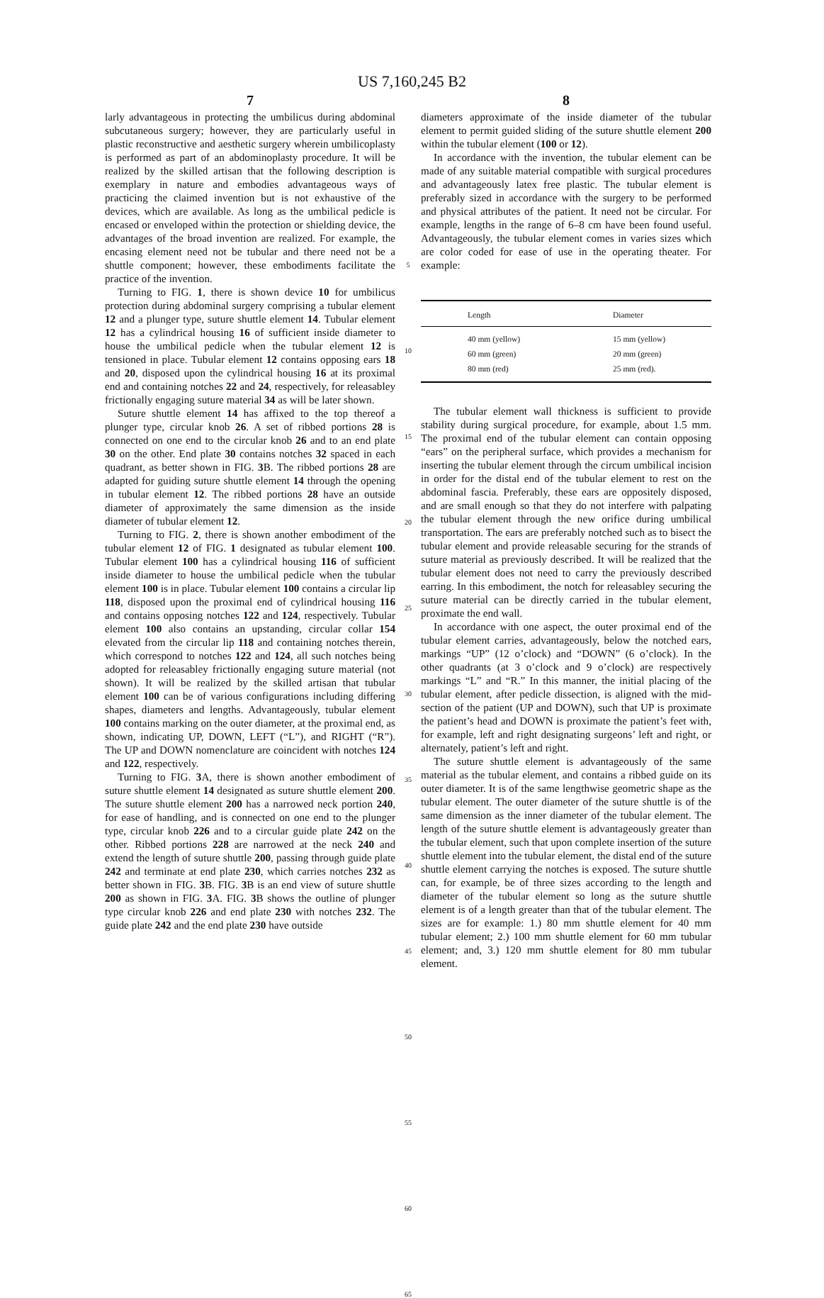US 7,160,245 B2
7
larly advantageous in protecting the umbilicus during abdominal subcutaneous surgery; however, they are particularly useful in plastic reconstructive and aesthetic surgery wherein umbilicoplasty is performed as part of an abdominoplasty procedure. It will be realized by the skilled artisan that the following description is exemplary in nature and embodies advantageous ways of practicing the claimed invention but is not exhaustive of the devices, which are available. As long as the umbilical pedicle is encased or enveloped within the protection or shielding device, the advantages of the broad invention are realized. For example, the encasing element need not be tubular and there need not be a shuttle component; however, these embodiments facilitate the practice of the invention.
Turning to FIG. 1, there is shown device 10 for umbilicus protection during abdominal surgery comprising a tubular element 12 and a plunger type, suture shuttle element 14. Tubular element 12 has a cylindrical housing 16 of sufficient inside diameter to house the umbilical pedicle when the tubular element 12 is tensioned in place. Tubular element 12 contains opposing ears 18 and 20, disposed upon the cylindrical housing 16 at its proximal end and containing notches 22 and 24, respectively, for releasabley frictionally engaging suture material 34 as will be later shown.
Suture shuttle element 14 has affixed to the top thereof a plunger type, circular knob 26. A set of ribbed portions 28 is connected on one end to the circular knob 26 and to an end plate 30 on the other. End plate 30 contains notches 32 spaced in each quadrant, as better shown in FIG. 3 B. The ribbed portions 28 are adapted for guiding suture shuttle element 14 through the opening in tubular element 12. The ribbed portions 28 have an outside diameter of approximately the same dimension as the inside diameter of tubular element 12.
Turning to FIG. 2, there is shown another embodiment of the tubular element 12 of FIG. 1 designated as tubular element 100. Tubular element 100 has a cylindrical housing 116 of sufficient inside diameter to house the umbilical pedicle when the tubular element 100 is in place. Tubular element 100 contains a circular lip 118, disposed upon the proximal end of cylindrical housing 116 and contains opposing notches 122 and 124, respectively. Tubular element 100 also contains an upstanding, circular collar 154 elevated from the circular lip 118 and containing notches therein, which correspond to notches 122 and 124, all such notches being adopted for releasabley frictionally engaging suture material (not shown). It will be realized by the skilled artisan that tubular element 100 can be of various configurations including differing shapes, diameters and lengths. Advantageously, tubular element 100 contains marking on the outer diameter, at the proximal end, as shown, indicating UP, DOWN, LEFT (“L”), and RIGHT (“R”). The UP and DOWN nomenclature are coincident with notches 124 and 122, respectively.
Turning to FIG. 3 A, there is shown another embodiment of suture shuttle element 14 designated as suture shuttle element 200. The suture shuttle element 200 has a narrowed neck portion 240, for ease of handling, and is connected on one end to the plunger type, circular knob 226 and to a circular guide plate 242 on the other. Ribbed portions 228 are narrowed at the neck 240 and extend the length of suture shuttle 200, passing through guide plate 242 and terminate at end plate 230, which carries notches 232 as better shown in FIG. 3 B. FIG. 3 B is an end view of suture shuttle 200 as shown in FIG. 3 A. FIG. 3 B shows the outline of plunger type circular knob 226 and end plate 230 with notches 232. The guide plate 242 and the end plate 230 have outside
5
10
15
20
25
30
35
40
45
50
55
60
65
8
diameters approximate of the inside diameter of the tubular element to permit guided sliding of the suture shuttle element 200 within the tubular element (100 or 12).
In accordance with the invention, the tubular element can be made of any suitable material compatible with surgical procedures and advantageously latex free plastic. The tubular element is preferably sized in accordance with the surgery to be performed and physical attributes of the patient. It need not be circular. For example, lengths in the range of 6–8 cm have been found useful. Advantageously, the tubular element comes in varies sizes which are color coded for ease of use in the operating theater. For example:
| Length | Diameter |
| --- | --- |
| 40 mm (yellow) | 15 mm (yellow) |
| 60 mm (green) | 20 mm (green) |
| 80 mm (red) | 25 mm (red). |
The tubular element wall thickness is sufficient to provide stability during surgical procedure, for example, about 1.5 mm. The proximal end of the tubular element can contain opposing “ears” on the peripheral surface, which provides a mechanism for inserting the tubular element through the circum umbilical incision in order for the distal end of the tubular element to rest on the abdominal fascia. Preferably, these ears are oppositely disposed, and are small enough so that they do not interfere with palpating the tubular element through the new orifice during umbilical transportation. The ears are preferably notched such as to bisect the tubular element and provide releasable securing for the strands of suture material as previously described. It will be realized that the tubular element does not need to carry the previously described earring. In this embodiment, the notch for releasabley securing the suture material can be directly carried in the tubular element, proximate the end wall.
In accordance with one aspect, the outer proximal end of the tubular element carries, advantageously, below the notched ears, markings “UP” (12 o’clock) and “DOWN” (6 o’clock). In the other quadrants (at 3 o’clock and 9 o’clock) are respectively markings “L” and “R.” In this manner, the initial placing of the tubular element, after pedicle dissection, is aligned with the mid-section of the patient (UP and DOWN), such that UP is proximate the patient’s head and DOWN is proximate the patient’s feet with, for example, left and right designating surgeons’ left and right, or alternately, patient’s left and right.
The suture shuttle element is advantageously of the same material as the tubular element, and contains a ribbed guide on its outer diameter. It is of the same lengthwise geometric shape as the tubular element. The outer diameter of the suture shuttle is of the same dimension as the inner diameter of the tubular element. The length of the suture shuttle element is advantageously greater than the tubular element, such that upon complete insertion of the suture shuttle element into the tubular element, the distal end of the suture shuttle element carrying the notches is exposed. The suture shuttle can, for example, be of three sizes according to the length and diameter of the tubular element so long as the suture shuttle element is of a length greater than that of the tubular element. The sizes are for example: 1.) 80 mm shuttle element for 40 mm tubular element; 2.) 100 mm shuttle element for 60 mm tubular element; and, 3.) 120 mm shuttle element for 80 mm tubular element.